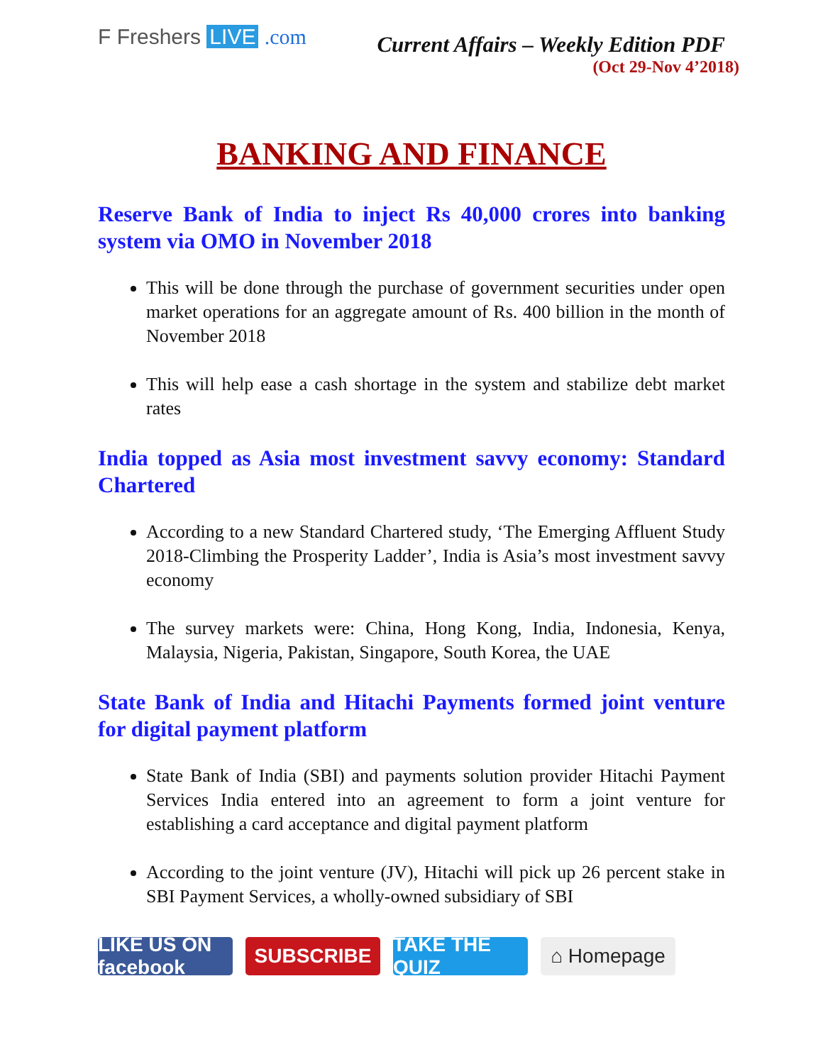F Freshers LIVE .com
Current Affairs – Weekly Edition PDF
(Oct 29-Nov 4’2018)
BANKING AND FINANCE
Reserve Bank of India to inject Rs 40,000 crores into banking system via OMO in November 2018
This will be done through the purchase of government securities under open market operations for an aggregate amount of Rs. 400 billion in the month of November 2018
This will help ease a cash shortage in the system and stabilize debt market rates
India topped as Asia most investment savvy economy: Standard Chartered
According to a new Standard Chartered study, ‘The Emerging Affluent Study 2018-Climbing the Prosperity Ladder’, India is Asia’s most investment savvy economy
The survey markets were: China, Hong Kong, India, Indonesia, Kenya, Malaysia, Nigeria, Pakistan, Singapore, South Korea, the UAE
State Bank of India and Hitachi Payments formed joint venture for digital payment platform
State Bank of India (SBI) and payments solution provider Hitachi Payment Services India entered into an agreement to form a joint venture for establishing a card acceptance and digital payment platform
According to the joint venture (JV), Hitachi will pick up 26 percent stake in SBI Payment Services, a wholly-owned subsidiary of SBI
LIKE US ON facebook
SUBSCRIBE TAKE THE QUIZ
⌂ Homepage